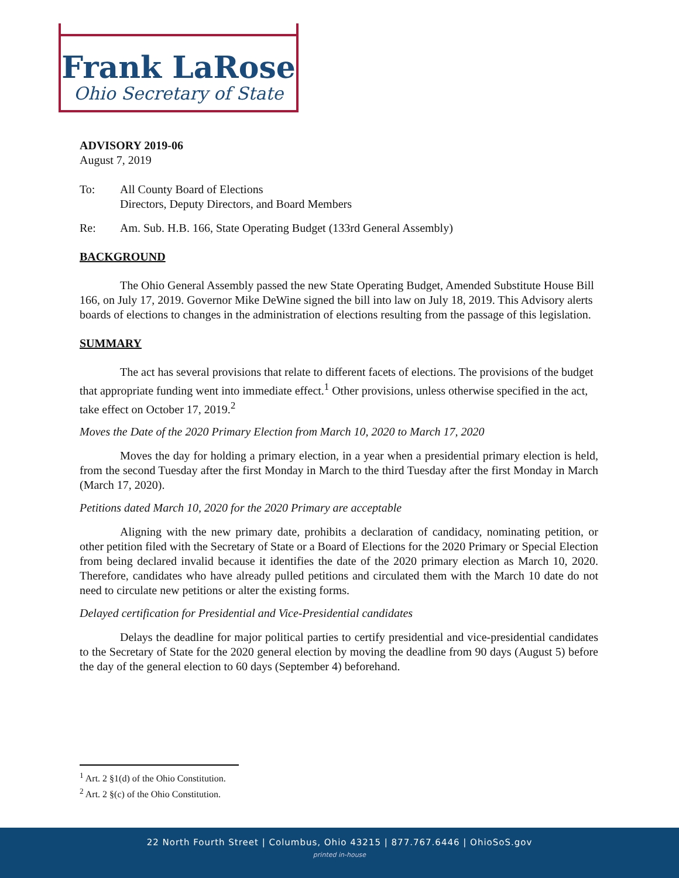Frank LaRose
Ohio Secretary of State
ADVISORY 2019-06
August 7, 2019
To: All County Board of Elections
Directors, Deputy Directors, and Board Members
Re: Am. Sub. H.B. 166, State Operating Budget (133rd General Assembly)
BACKGROUND
The Ohio General Assembly passed the new State Operating Budget, Amended Substitute House Bill 166, on July 17, 2019. Governor Mike DeWine signed the bill into law on July 18, 2019. This Advisory alerts boards of elections to changes in the administration of elections resulting from the passage of this legislation.
SUMMARY
The act has several provisions that relate to different facets of elections. The provisions of the budget that appropriate funding went into immediate effect.<sup>1</sup> Other provisions, unless otherwise specified in the act, take effect on October 17, 2019.<sup>2</sup>
Moves the Date of the 2020 Primary Election from March 10, 2020 to March 17, 2020
Moves the day for holding a primary election, in a year when a presidential primary election is held, from the second Tuesday after the first Monday in March to the third Tuesday after the first Monday in March (March 17, 2020).
Petitions dated March 10, 2020 for the 2020 Primary are acceptable
Aligning with the new primary date, prohibits a declaration of candidacy, nominating petition, or other petition filed with the Secretary of State or a Board of Elections for the 2020 Primary or Special Election from being declared invalid because it identifies the date of the 2020 primary election as March 10, 2020. Therefore, candidates who have already pulled petitions and circulated them with the March 10 date do not need to circulate new petitions or alter the existing forms.
Delayed certification for Presidential and Vice-Presidential candidates
Delays the deadline for major political parties to certify presidential and vice-presidential candidates to the Secretary of State for the 2020 general election by moving the deadline from 90 days (August 5) before the day of the general election to 60 days (September 4) beforehand.
<sup>1</sup> Art. 2 §1(d) of the Ohio Constitution.
<sup>2</sup> Art. 2 §(c) of the Ohio Constitution.
22 North Fourth Street | Columbus, Ohio 43215 | 877.767.6446 | OhioSoS.gov
printed in-house